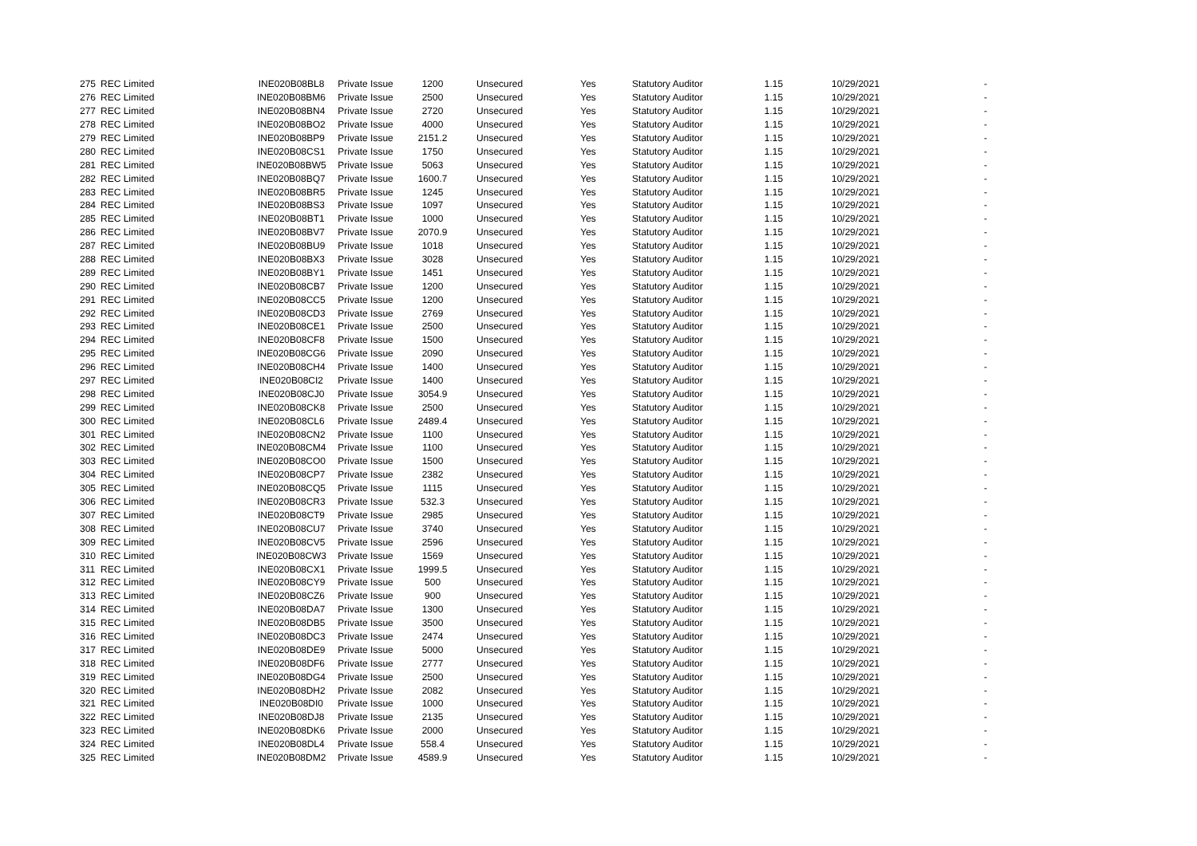| 275 | REC Limited | INE020B08BL8 | Private Issue | 1200 | Unsecured | Yes | Statutory Auditor | 1.15 | 10/29/2021 | - |
| 276 | REC Limited | INE020B08BM6 | Private Issue | 2500 | Unsecured | Yes | Statutory Auditor | 1.15 | 10/29/2021 | - |
| 277 | REC Limited | INE020B08BN4 | Private Issue | 2720 | Unsecured | Yes | Statutory Auditor | 1.15 | 10/29/2021 | - |
| 278 | REC Limited | INE020B08BO2 | Private Issue | 4000 | Unsecured | Yes | Statutory Auditor | 1.15 | 10/29/2021 | - |
| 279 | REC Limited | INE020B08BP9 | Private Issue | 2151.2 | Unsecured | Yes | Statutory Auditor | 1.15 | 10/29/2021 | - |
| 280 | REC Limited | INE020B08CS1 | Private Issue | 1750 | Unsecured | Yes | Statutory Auditor | 1.15 | 10/29/2021 | - |
| 281 | REC Limited | INE020B08BW5 | Private Issue | 5063 | Unsecured | Yes | Statutory Auditor | 1.15 | 10/29/2021 | - |
| 282 | REC Limited | INE020B08BQ7 | Private Issue | 1600.7 | Unsecured | Yes | Statutory Auditor | 1.15 | 10/29/2021 | - |
| 283 | REC Limited | INE020B08BR5 | Private Issue | 1245 | Unsecured | Yes | Statutory Auditor | 1.15 | 10/29/2021 | - |
| 284 | REC Limited | INE020B08BS3 | Private Issue | 1097 | Unsecured | Yes | Statutory Auditor | 1.15 | 10/29/2021 | - |
| 285 | REC Limited | INE020B08BT1 | Private Issue | 1000 | Unsecured | Yes | Statutory Auditor | 1.15 | 10/29/2021 | - |
| 286 | REC Limited | INE020B08BV7 | Private Issue | 2070.9 | Unsecured | Yes | Statutory Auditor | 1.15 | 10/29/2021 | - |
| 287 | REC Limited | INE020B08BU9 | Private Issue | 1018 | Unsecured | Yes | Statutory Auditor | 1.15 | 10/29/2021 | - |
| 288 | REC Limited | INE020B08BX3 | Private Issue | 3028 | Unsecured | Yes | Statutory Auditor | 1.15 | 10/29/2021 | - |
| 289 | REC Limited | INE020B08BY1 | Private Issue | 1451 | Unsecured | Yes | Statutory Auditor | 1.15 | 10/29/2021 | - |
| 290 | REC Limited | INE020B08CB7 | Private Issue | 1200 | Unsecured | Yes | Statutory Auditor | 1.15 | 10/29/2021 | - |
| 291 | REC Limited | INE020B08CC5 | Private Issue | 1200 | Unsecured | Yes | Statutory Auditor | 1.15 | 10/29/2021 | - |
| 292 | REC Limited | INE020B08CD3 | Private Issue | 2769 | Unsecured | Yes | Statutory Auditor | 1.15 | 10/29/2021 | - |
| 293 | REC Limited | INE020B08CE1 | Private Issue | 2500 | Unsecured | Yes | Statutory Auditor | 1.15 | 10/29/2021 | - |
| 294 | REC Limited | INE020B08CF8 | Private Issue | 1500 | Unsecured | Yes | Statutory Auditor | 1.15 | 10/29/2021 | - |
| 295 | REC Limited | INE020B08CG6 | Private Issue | 2090 | Unsecured | Yes | Statutory Auditor | 1.15 | 10/29/2021 | - |
| 296 | REC Limited | INE020B08CH4 | Private Issue | 1400 | Unsecured | Yes | Statutory Auditor | 1.15 | 10/29/2021 | - |
| 297 | REC Limited | INE020B08CI2 | Private Issue | 1400 | Unsecured | Yes | Statutory Auditor | 1.15 | 10/29/2021 | - |
| 298 | REC Limited | INE020B08CJ0 | Private Issue | 3054.9 | Unsecured | Yes | Statutory Auditor | 1.15 | 10/29/2021 | - |
| 299 | REC Limited | INE020B08CK8 | Private Issue | 2500 | Unsecured | Yes | Statutory Auditor | 1.15 | 10/29/2021 | - |
| 300 | REC Limited | INE020B08CL6 | Private Issue | 2489.4 | Unsecured | Yes | Statutory Auditor | 1.15 | 10/29/2021 | - |
| 301 | REC Limited | INE020B08CN2 | Private Issue | 1100 | Unsecured | Yes | Statutory Auditor | 1.15 | 10/29/2021 | - |
| 302 | REC Limited | INE020B08CM4 | Private Issue | 1100 | Unsecured | Yes | Statutory Auditor | 1.15 | 10/29/2021 | - |
| 303 | REC Limited | INE020B08CO0 | Private Issue | 1500 | Unsecured | Yes | Statutory Auditor | 1.15 | 10/29/2021 | - |
| 304 | REC Limited | INE020B08CP7 | Private Issue | 2382 | Unsecured | Yes | Statutory Auditor | 1.15 | 10/29/2021 | - |
| 305 | REC Limited | INE020B08CQ5 | Private Issue | 1115 | Unsecured | Yes | Statutory Auditor | 1.15 | 10/29/2021 | - |
| 306 | REC Limited | INE020B08CR3 | Private Issue | 532.3 | Unsecured | Yes | Statutory Auditor | 1.15 | 10/29/2021 | - |
| 307 | REC Limited | INE020B08CT9 | Private Issue | 2985 | Unsecured | Yes | Statutory Auditor | 1.15 | 10/29/2021 | - |
| 308 | REC Limited | INE020B08CU7 | Private Issue | 3740 | Unsecured | Yes | Statutory Auditor | 1.15 | 10/29/2021 | - |
| 309 | REC Limited | INE020B08CV5 | Private Issue | 2596 | Unsecured | Yes | Statutory Auditor | 1.15 | 10/29/2021 | - |
| 310 | REC Limited | INE020B08CW3 | Private Issue | 1569 | Unsecured | Yes | Statutory Auditor | 1.15 | 10/29/2021 | - |
| 311 | REC Limited | INE020B08CX1 | Private Issue | 1999.5 | Unsecured | Yes | Statutory Auditor | 1.15 | 10/29/2021 | - |
| 312 | REC Limited | INE020B08CY9 | Private Issue | 500 | Unsecured | Yes | Statutory Auditor | 1.15 | 10/29/2021 | - |
| 313 | REC Limited | INE020B08CZ6 | Private Issue | 900 | Unsecured | Yes | Statutory Auditor | 1.15 | 10/29/2021 | - |
| 314 | REC Limited | INE020B08DA7 | Private Issue | 1300 | Unsecured | Yes | Statutory Auditor | 1.15 | 10/29/2021 | - |
| 315 | REC Limited | INE020B08DB5 | Private Issue | 3500 | Unsecured | Yes | Statutory Auditor | 1.15 | 10/29/2021 | - |
| 316 | REC Limited | INE020B08DC3 | Private Issue | 2474 | Unsecured | Yes | Statutory Auditor | 1.15 | 10/29/2021 | - |
| 317 | REC Limited | INE020B08DE9 | Private Issue | 5000 | Unsecured | Yes | Statutory Auditor | 1.15 | 10/29/2021 | - |
| 318 | REC Limited | INE020B08DF6 | Private Issue | 2777 | Unsecured | Yes | Statutory Auditor | 1.15 | 10/29/2021 | - |
| 319 | REC Limited | INE020B08DG4 | Private Issue | 2500 | Unsecured | Yes | Statutory Auditor | 1.15 | 10/29/2021 | - |
| 320 | REC Limited | INE020B08DH2 | Private Issue | 2082 | Unsecured | Yes | Statutory Auditor | 1.15 | 10/29/2021 | - |
| 321 | REC Limited | INE020B08DI0 | Private Issue | 1000 | Unsecured | Yes | Statutory Auditor | 1.15 | 10/29/2021 | - |
| 322 | REC Limited | INE020B08DJ8 | Private Issue | 2135 | Unsecured | Yes | Statutory Auditor | 1.15 | 10/29/2021 | - |
| 323 | REC Limited | INE020B08DK6 | Private Issue | 2000 | Unsecured | Yes | Statutory Auditor | 1.15 | 10/29/2021 | - |
| 324 | REC Limited | INE020B08DL4 | Private Issue | 558.4 | Unsecured | Yes | Statutory Auditor | 1.15 | 10/29/2021 | - |
| 325 | REC Limited | INE020B08DM2 | Private Issue | 4589.9 | Unsecured | Yes | Statutory Auditor | 1.15 | 10/29/2021 | - |